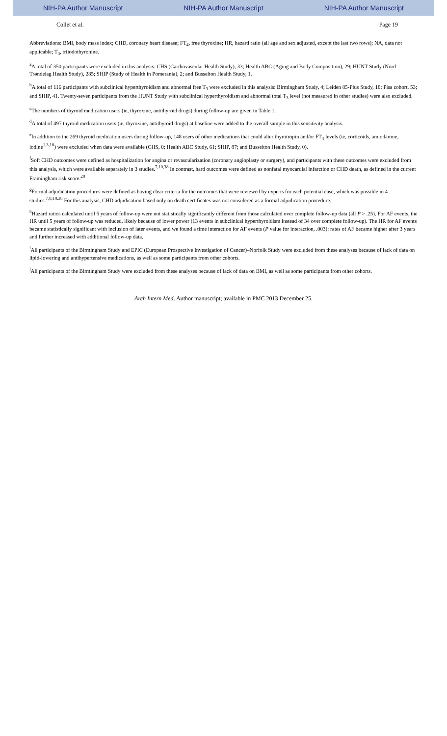NIH-PA Author Manuscript NIH-PA Author Manuscript NIH-PA Author Manuscript
Collet et al. Page 19
Abbreviations: BMI, body mass index; CHD, coronary heart disease; FT<sub>4</sub>, free thyroxine; HR, hazard ratio (all age and sex adjusted, except the last two rows); NA, data not applicable; T<sub>3</sub>, triiodothyronine.
<sup>a</sup> A total of 350 participants were excluded in this analysis: CHS (Cardiovascular Health Study), 33; Health ABC (Aging and Body Composition), 29; HUNT Study (Nord-Trøndelag Health Study), 285; SHIP (Study of Health in Pomerania), 2; and Busselton Health Study, 1.
<sup>b</sup> A total of 116 participants with subclinical hyperthyroidism and abnormal free T<sub>3</sub> were excluded in this analysis: Birmingham Study, 4; Leiden 85-Plus Study, 18; Pisa cohort, 53; and SHIP, 41. Twenty-seven participants from the HUNT Study with subclinical hyperthyroidism and abnormal total T<sub>3</sub> level (not measured in other studies) were also excluded.
<sup>c</sup> The numbers of thyroid medication users (ie, thyroxine, antithyroid drugs) during follow-up are given in Table 1.
<sup>d</sup> A total of 497 thyroid medication users (ie, thyroxine, antithyroid drugs) at baseline were added to the overall sample in this sensitivity analysis.
<sup>e</sup> In addition to the 269 thyroid medication users during follow-up, 148 users of other medications that could alter thyrotropin and/or FT<sub>4</sub> levels (ie, corticoids, amiodarone, iodine<sup>1,3,10</sup>) were excluded when data were available (CHS, 0; Health ABC Study, 61; SHIP, 87; and Busselton Health Study, 0).
<sup>f</sup> Soft CHD outcomes were defined as hospitalization for angina or revascularization (coronary angioplasty or surgery), and participants with these outcomes were excluded from this analysis, which were available separately in 3 studies.<sup>7,10,38</sup> In contrast, hard outcomes were defined as nonfatal myocardial infarction or CHD death, as defined in the current Framingham risk score.<sup>28</sup>
<sup>g</sup> Formal adjudication procedures were defined as having clear criteria for the outcomes that were reviewed by experts for each potential case, which was possible in 4 studies.<sup>7,8,10,38</sup> For this analysis, CHD adjudication based only on death certificates was not considered as a formal adjudication procedure.
<sup>h</sup> Hazard ratios calculated until 5 years of follow-up were not statistically significantly different from those calculated over complete follow-up data (all P > .25). For AF events, the HR until 5 years of follow-up was reduced, likely because of lower power (13 events in subclinical hyperthyroidism instead of 34 over complete follow-up). The HR for AF events became statistically significant with inclusion of later events, and we found a time interaction for AF events (P value for interaction, .003): rates of AF became higher after 3 years and further increased with additional follow-up data.
<sup>i</sup> All participants of the Birmingham Study and EPIC (European Prospective Investigation of Cancer)–Norfolk Study were excluded from these analyses because of lack of data on lipid-lowering and antihypertensive medications, as well as some participants from other cohorts.
<sup>j</sup> All participants of the Birmingham Study were excluded from these analyses because of lack of data on BMI, as well as some participants from other cohorts.
Arch Intern Med. Author manuscript; available in PMC 2013 December 25.